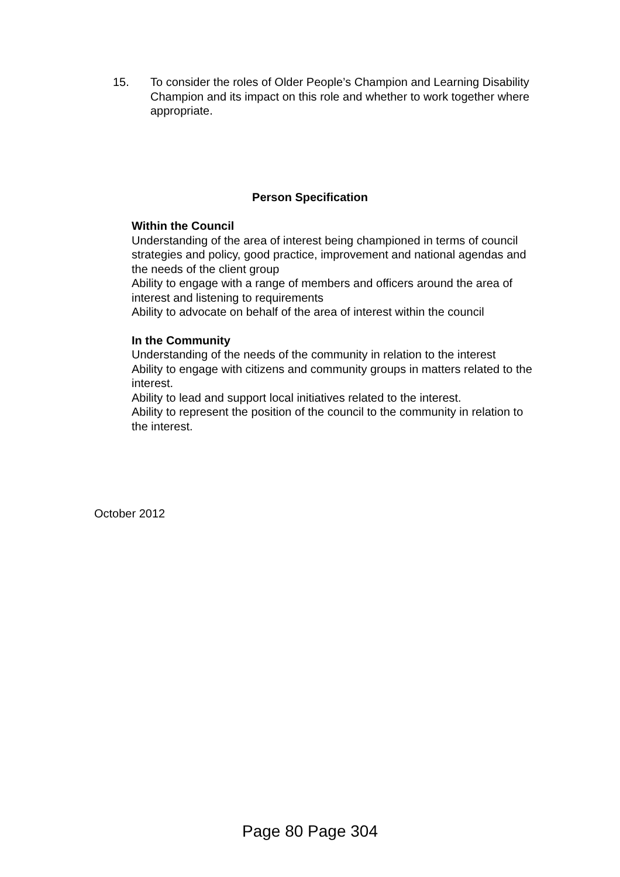15. To consider the roles of Older People’s Champion and Learning Disability Champion and its impact on this role and whether to work together where appropriate.
Person Specification
Within the Council
Understanding of the area of interest being championed in terms of council strategies and policy, good practice, improvement and national agendas and the needs of the client group
Ability to engage with a range of members and officers around the area of interest and listening to requirements
Ability to advocate on behalf of the area of interest within the council
In the Community
Understanding of the needs of the community in relation to the interest
Ability to engage with citizens and community groups in matters related to the interest.
Ability to lead and support local initiatives related to the interest.
Ability to represent the position of the council to the community in relation to the interest.
October 2012
Page 80 Page 304